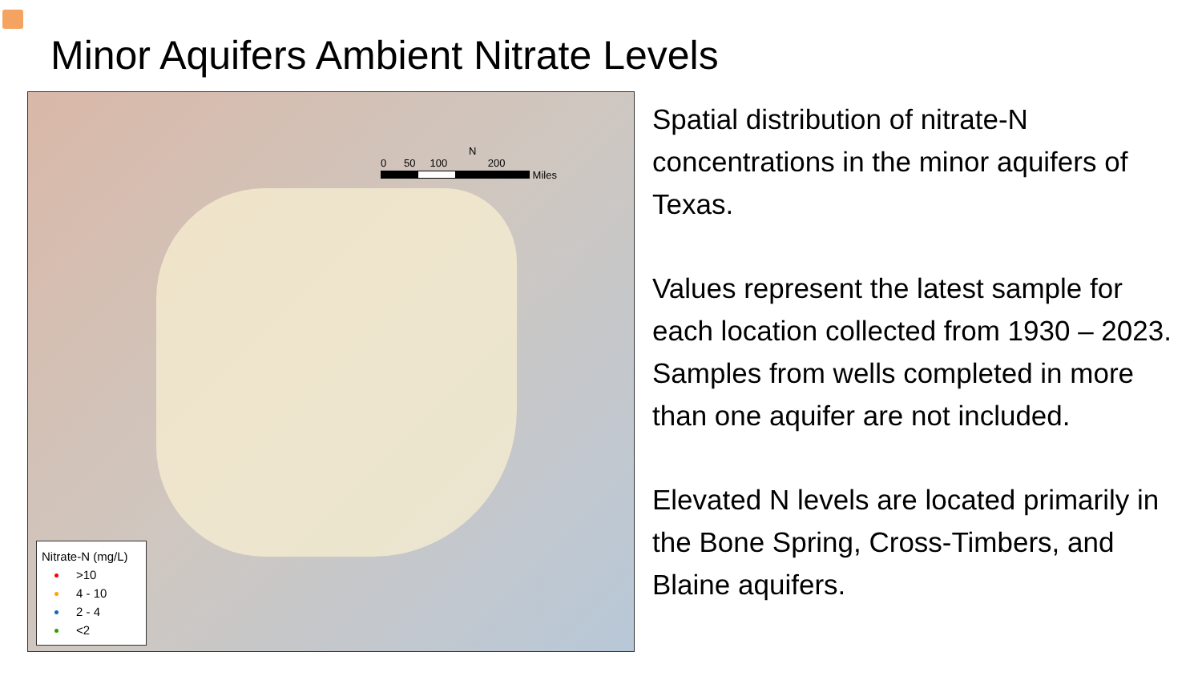Minor Aquifers Ambient Nitrate Levels
N
0 50 100 200
Miles
Nitrate-N (mg/L)
>10
4 - 10
2 - 4
<2
Spatial distribution of nitrate-N concentrations in the minor aquifers of Texas.
Values represent the latest sample for each location collected from 1930 – 2023. Samples from wells completed in more than one aquifer are not included.
Elevated N levels are located primarily in the Bone Spring, Cross-Timbers, and Blaine aquifers.